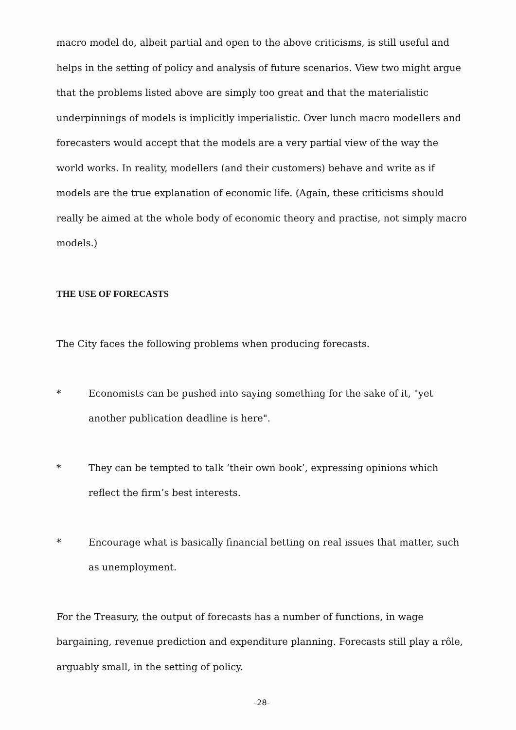macro model do, albeit partial and open to the above criticisms, is still useful and helps in the setting of policy and analysis of future scenarios. View two might argue that the problems listed above are simply too great and that the materialistic underpinnings of models is implicitly imperialistic. Over lunch macro modellers and forecasters would accept that the models are a very partial view of the way the world works. In reality, modellers (and their customers) behave and write as if models are the true explanation of economic life. (Again, these criticisms should really be aimed at the whole body of economic theory and practise, not simply macro models.)
THE USE OF FORECASTS
The City faces the following problems when producing forecasts.
* Economists can be pushed into saying something for the sake of it, "yet another publication deadline is here".
* They can be tempted to talk ‘their own book’, expressing opinions which reflect the firm’s best interests.
* Encourage what is basically financial betting on real issues that matter, such as unemployment.
For the Treasury, the output of forecasts has a number of functions, in wage bargaining, revenue prediction and expenditure planning. Forecasts still play a rôle, arguably small, in the setting of policy.
-28-